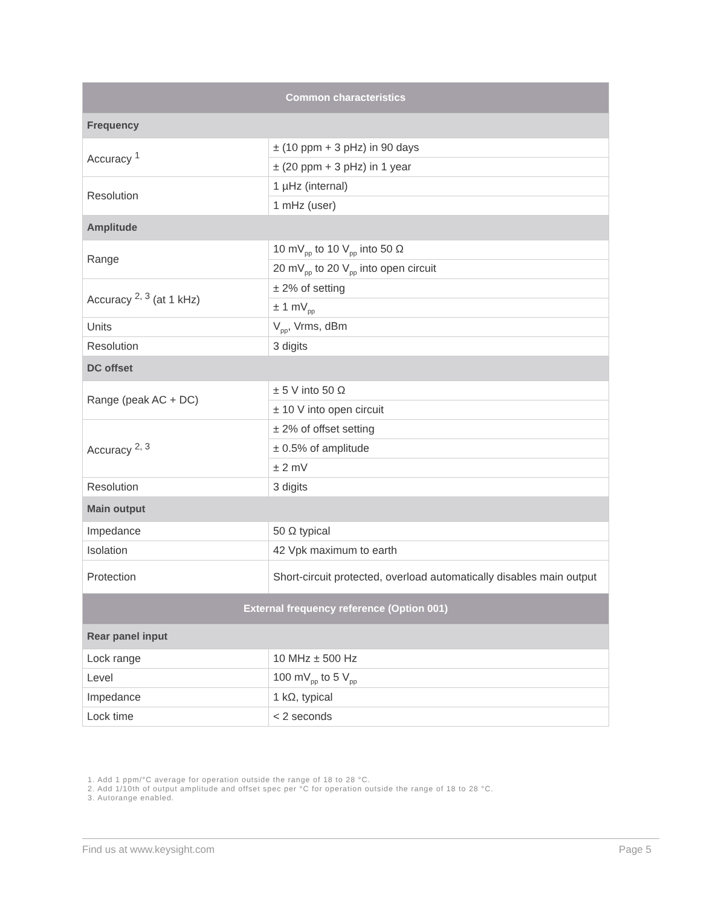| Common characteristics | |
| --- | --- |
| Frequency | |
| Accuracy <sup>1</sup> | ± (10 ppm + 3 pHz) in 90 days |
| | ± (20 ppm + 3 pHz) in 1 year |
| Resolution | 1 µHz (internal) |
| | 1 mHz (user) |
| Amplitude | |
| Range | 10 mV<sub>pp</sub> to 10 V<sub>pp</sub> into 50 Ω |
| | 20 mV<sub>pp</sub> to 20 V<sub>pp</sub> into open circuit |
| Accuracy <sup>2, 3</sup> (at 1 kHz) | ± 2% of setting |
| | ± 1 mV<sub>pp</sub> |
| Units | V<sub>pp</sub>, Vrms, dBm |
| Resolution | 3 digits |
| DC offset | |
| Range (peak AC + DC) | ± 5 V into 50 Ω |
| | ± 10 V into open circuit |
| Accuracy <sup>2, 3</sup> | ± 2% of offset setting |
| | ± 0.5% of amplitude |
| | ± 2 mV |
| Resolution | 3 digits |
| Main output | |
| Impedance | 50 Ω typical |
| Isolation | 42 Vpk maximum to earth |
| Protection | Short-circuit protected, overload automatically disables main output |
| External frequency reference (Option 001) | |
| Rear panel input | |
| Lock range | 10 MHz ± 500 Hz |
| Level | 100 mV<sub>pp</sub> to 5 V<sub>pp</sub> |
| Impedance | 1 kΩ, typical |
| Lock time | < 2 seconds |
1. Add 1 ppm/°C average for operation outside the range of 18 to 28 °C.
2. Add 1/10th of output amplitude and offset spec per °C for operation outside the range of 18 to 28 °C.
3. Autorange enabled.
Find us at www.keysight.com Page 5